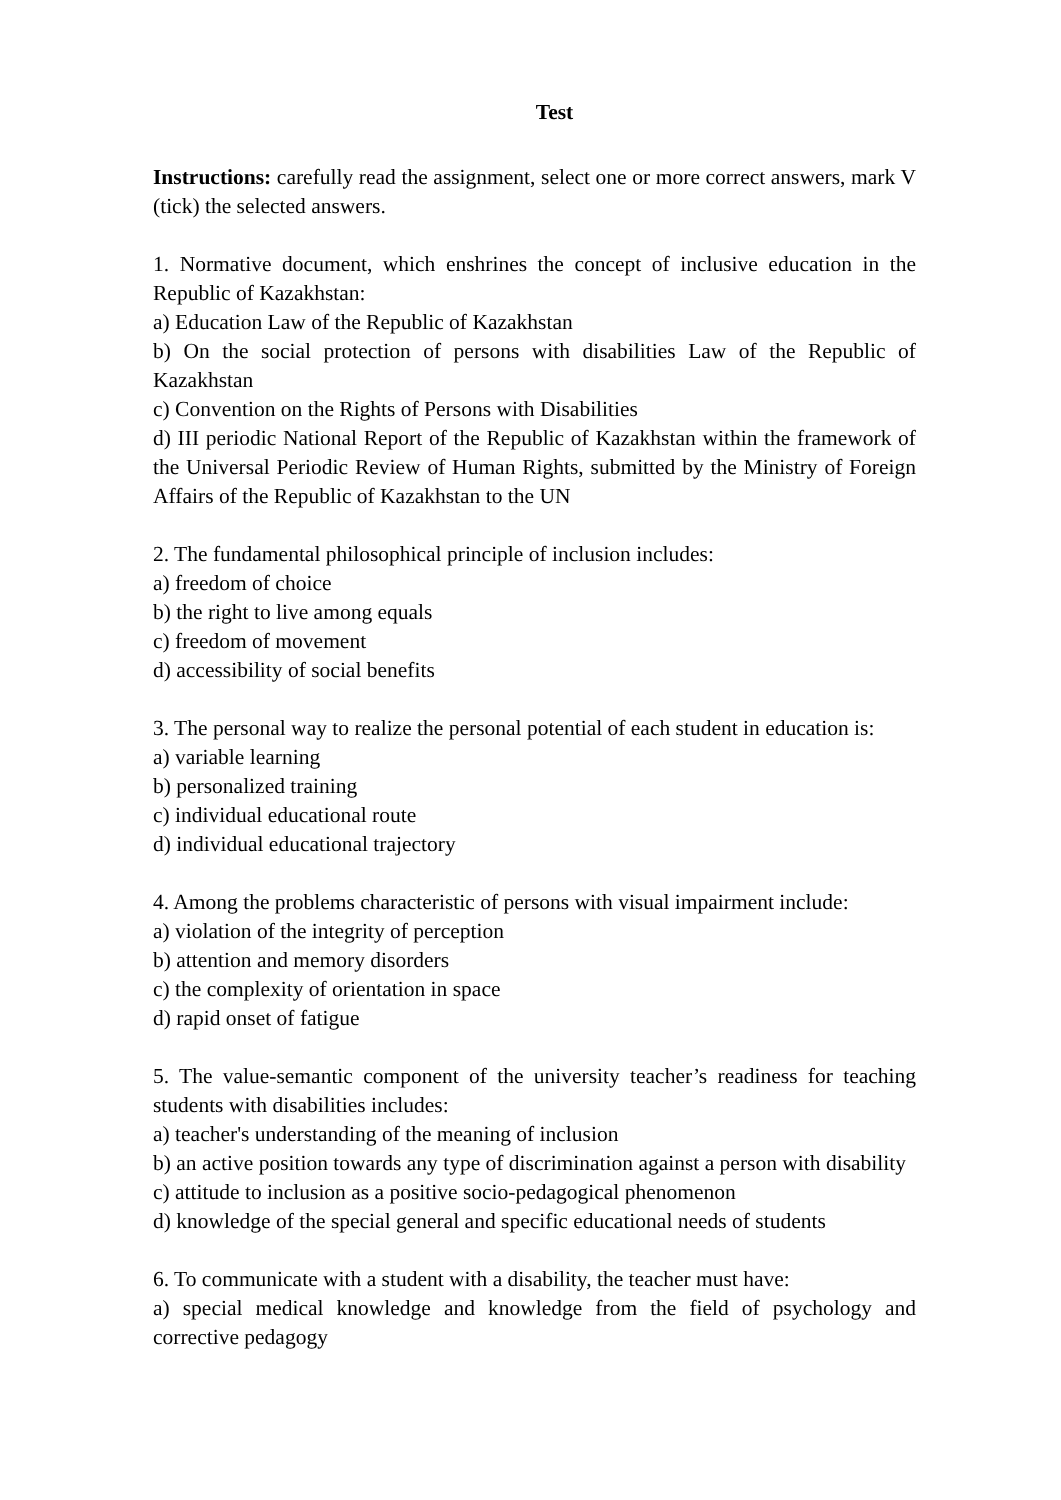Test
Instructions: carefully read the assignment, select one or more correct answers, mark V (tick) the selected answers.
1. Normative document, which enshrines the concept of inclusive education in the Republic of Kazakhstan:
a) Education Law of the Republic of Kazakhstan
b) On the social protection of persons with disabilities Law of the Republic of Kazakhstan
c) Convention on the Rights of Persons with Disabilities
d) III periodic National Report of the Republic of Kazakhstan within the framework of the Universal Periodic Review of Human Rights, submitted by the Ministry of Foreign Affairs of the Republic of Kazakhstan to the UN
2. The fundamental philosophical principle of inclusion includes:
a) freedom of choice
b) the right to live among equals
c) freedom of movement
d) accessibility of social benefits
3. The personal way to realize the personal potential of each student in education is:
a) variable learning
b) personalized training
c) individual educational route
d) individual educational trajectory
4. Among the problems characteristic of persons with visual impairment include:
a) violation of the integrity of perception
b) attention and memory disorders
c) the complexity of orientation in space
d) rapid onset of fatigue
5. The value-semantic component of the university teacher’s readiness for teaching students with disabilities includes:
a) teacher's understanding of the meaning of inclusion
b) an active position towards any type of discrimination against a person with disability
c) attitude to inclusion as a positive socio-pedagogical phenomenon
d) knowledge of the special general and specific educational needs of students
6. To communicate with a student with a disability, the teacher must have:
a) special medical knowledge and knowledge from the field of psychology and corrective pedagogy